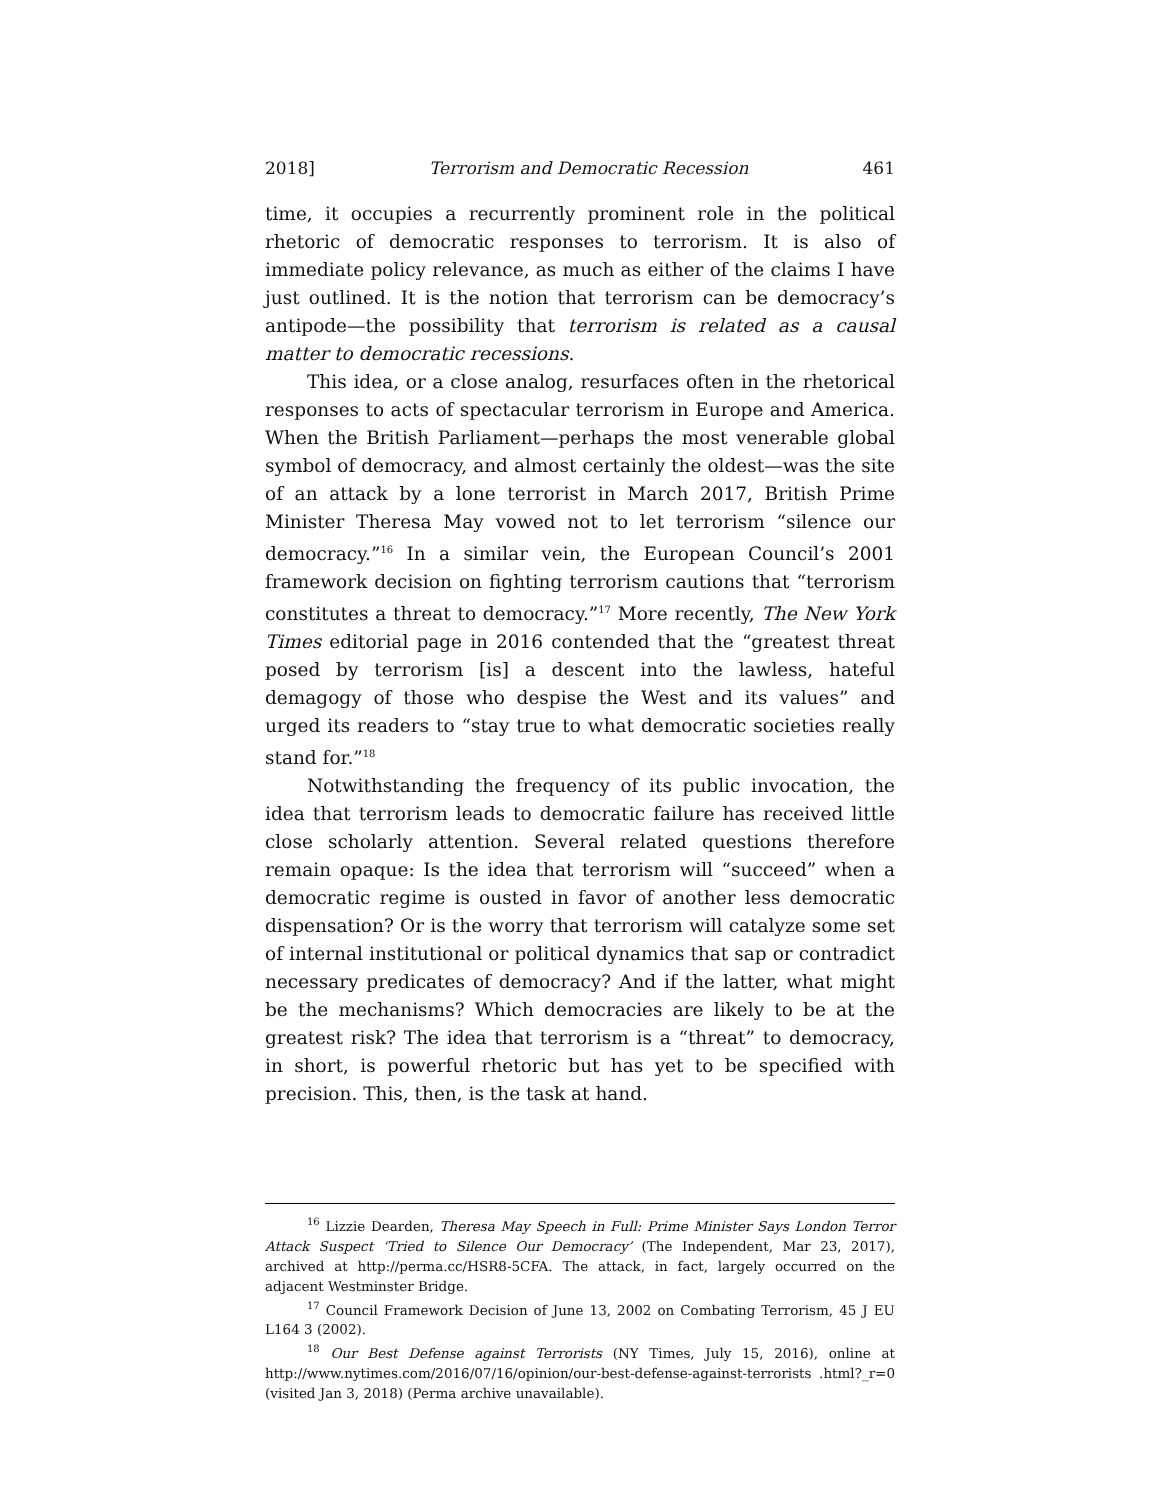2018] Terrorism and Democratic Recession 461
time, it occupies a recurrently prominent role in the political rhetoric of democratic responses to terrorism. It is also of immediate policy relevance, as much as either of the claims I have just outlined. It is the notion that terrorism can be democracy’s antipode—the possibility that terrorism is related as a causal matter to democratic recessions.
This idea, or a close analog, resurfaces often in the rhetorical responses to acts of spectacular terrorism in Europe and America. When the British Parliament—perhaps the most venerable global symbol of democracy, and almost certainly the oldest—was the site of an attack by a lone terrorist in March 2017, British Prime Minister Theresa May vowed not to let terrorism “silence our democracy.”<sup>16</sup> In a similar vein, the European Council’s 2001 framework decision on fighting terrorism cautions that “terrorism constitutes a threat to democracy.”<sup>17</sup> More recently, The New York Times editorial page in 2016 contended that the “greatest threat posed by terrorism [is] a descent into the lawless, hateful demagogy of those who despise the West and its values” and urged its readers to “stay true to what democratic societies really stand for.”<sup>18</sup>
Notwithstanding the frequency of its public invocation, the idea that terrorism leads to democratic failure has received little close scholarly attention. Several related questions therefore remain opaque: Is the idea that terrorism will “succeed” when a democratic regime is ousted in favor of another less democratic dispensation? Or is the worry that terrorism will catalyze some set of internal institutional or political dynamics that sap or contradict necessary predicates of democracy? And if the latter, what might be the mechanisms? Which democracies are likely to be at the greatest risk? The idea that terrorism is a “threat” to democracy, in short, is powerful rhetoric but has yet to be specified with precision. This, then, is the task at hand.
<sup>16</sup> Lizzie Dearden, Theresa May Speech in Full: Prime Minister Says London Terror Attack Suspect ‘Tried to Silence Our Democracy’ (The Independent, Mar 23, 2017), archived at http://perma.cc/HSR8-5CFA. The attack, in fact, largely occurred on the adjacent Westminster Bridge.
<sup>17</sup> Council Framework Decision of June 13, 2002 on Combating Terrorism, 45 J EU L164 3 (2002).
<sup>18</sup> Our Best Defense against Terrorists (NY Times, July 15, 2016), online at http://www.nytimes.com/2016/07/16/opinion/our-best-defense-against-terrorists .html?_r=0 (visited Jan 3, 2018) (Perma archive unavailable).